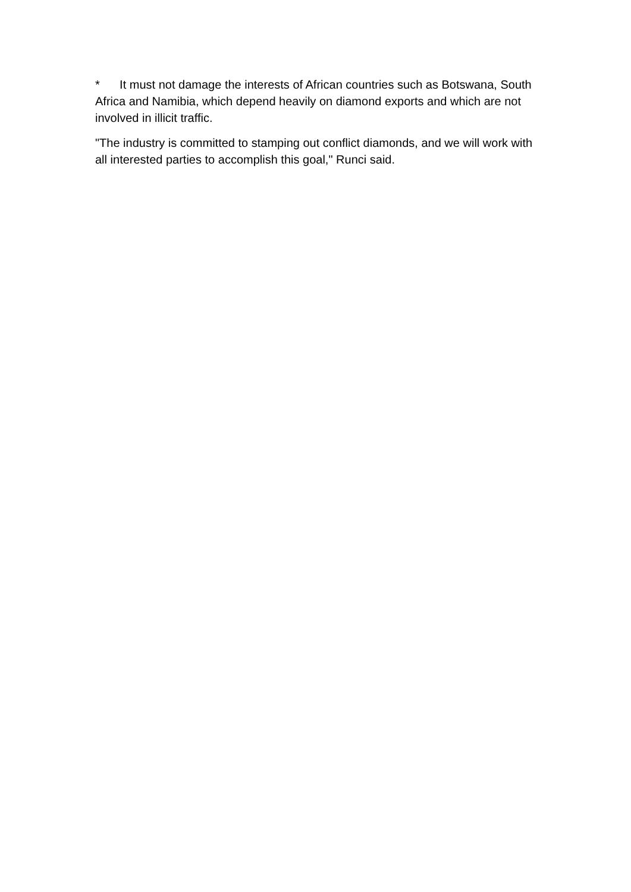* It must not damage the interests of African countries such as Botswana, South Africa and Namibia, which depend heavily on diamond exports and which are not involved in illicit traffic.
"The industry is committed to stamping out conflict diamonds, and we will work with all interested parties to accomplish this goal," Runci said.